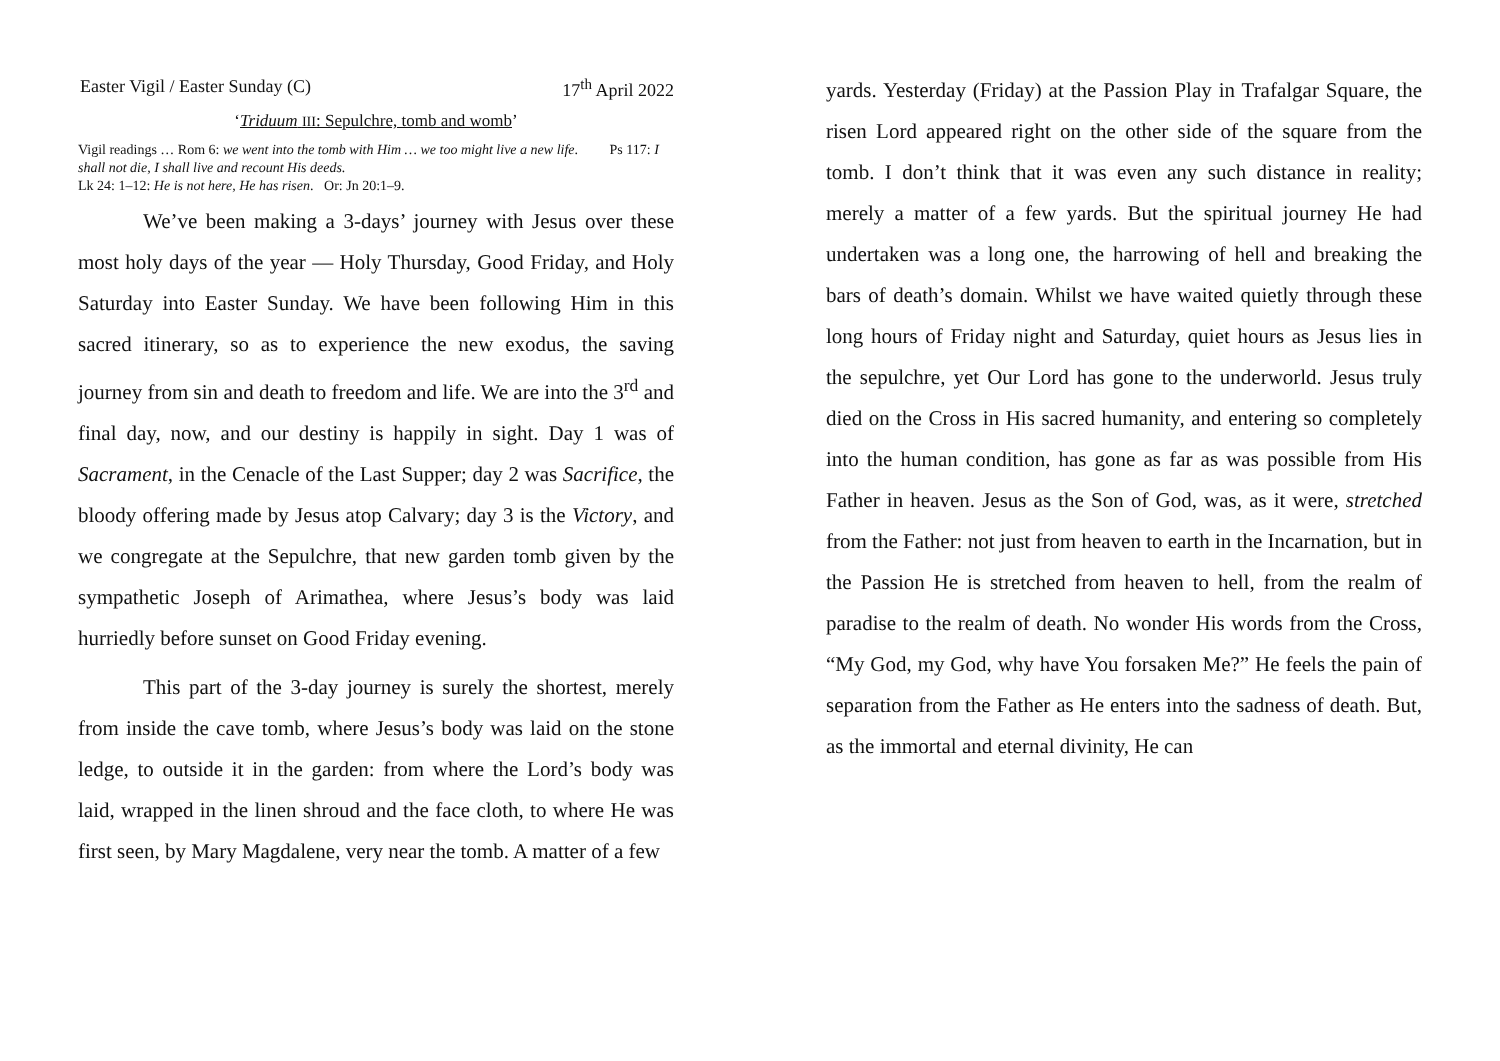Easter Vigil / Easter Sunday (C) 17<sup>th</sup> April 2022
‘Triduum III: Sepulchre, tomb and womb’
Vigil readings … Rom 6: we went into the tomb with Him … we too might live a new life. Ps 117: I shall not die, I shall live and recount His deeds.
Lk 24: 1–12: He is not here, He has risen. Or: Jn 20:1–9.
We’ve been making a 3-days’ journey with Jesus over these most holy days of the year — Holy Thursday, Good Friday, and Holy Saturday into Easter Sunday. We have been following Him in this sacred itinerary, so as to experience the new exodus, the saving journey from sin and death to freedom and life. We are into the 3<sup>rd</sup> and final day, now, and our destiny is happily in sight. Day 1 was of Sacrament, in the Cenacle of the Last Supper; day 2 was Sacrifice, the bloody offering made by Jesus atop Calvary; day 3 is the Victory, and we congregate at the Sepulchre, that new garden tomb given by the sympathetic Joseph of Arimathea, where Jesus’s body was laid hurriedly before sunset on Good Friday evening.
This part of the 3-day journey is surely the shortest, merely from inside the cave tomb, where Jesus’s body was laid on the stone ledge, to outside it in the garden: from where the Lord’s body was laid, wrapped in the linen shroud and the face cloth, to where He was first seen, by Mary Magdalene, very near the tomb. A matter of a few
yards. Yesterday (Friday) at the Passion Play in Trafalgar Square, the risen Lord appeared right on the other side of the square from the tomb. I don’t think that it was even any such distance in reality; merely a matter of a few yards. But the spiritual journey He had undertaken was a long one, the harrowing of hell and breaking the bars of death’s domain. Whilst we have waited quietly through these long hours of Friday night and Saturday, quiet hours as Jesus lies in the sepulchre, yet Our Lord has gone to the underworld. Jesus truly died on the Cross in His sacred humanity, and entering so completely into the human condition, has gone as far as was possible from His Father in heaven. Jesus as the Son of God, was, as it were, stretched from the Father: not just from heaven to earth in the Incarnation, but in the Passion He is stretched from heaven to hell, from the realm of paradise to the realm of death. No wonder His words from the Cross, “My God, my God, why have You forsaken Me?” He feels the pain of separation from the Father as He enters into the sadness of death. But, as the immortal and eternal divinity, He can